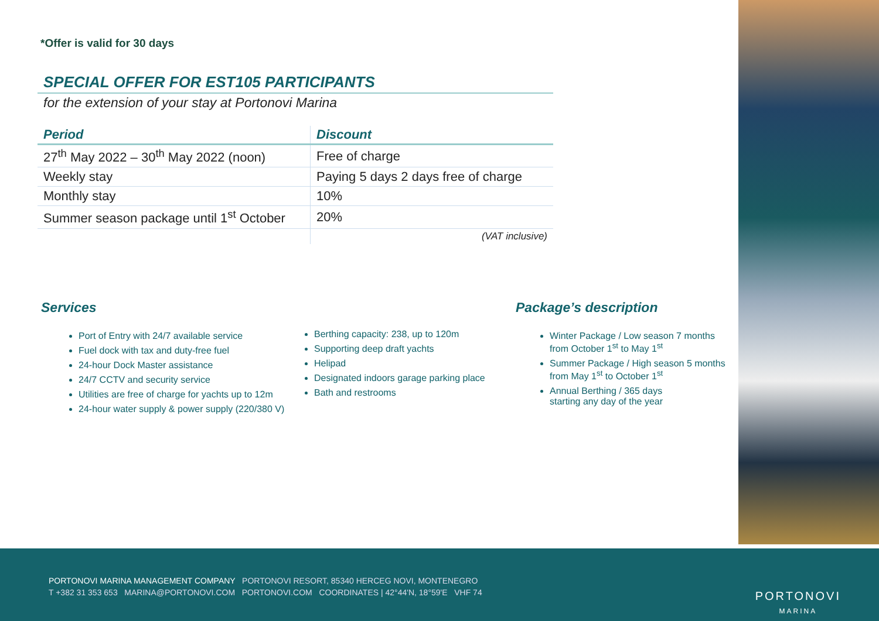*Offer is valid for 30 days
SPECIAL OFFER FOR EST105 PARTICIPANTS
for the extension of your stay at Portonovi Marina
| Period | Discount |
| --- | --- |
| 27<sup>th</sup> May 2022 – 30<sup>th</sup> May 2022 (noon) | Free of charge |
| Weekly stay | Paying 5 days 2 days free of charge |
| Monthly stay | 10% |
| Summer season package until 1<sup>st</sup> October | 20% |
| | (VAT inclusive) |
Services
Port of Entry with 24/7 available service
Fuel dock with tax and duty-free fuel
24-hour Dock Master assistance
24/7 CCTV and security service
Utilities are free of charge for yachts up to 12m
24-hour water supply & power supply (220/380 V)
Berthing capacity: 238, up to 120m
Supporting deep draft yachts
Helipad
Designated indoors garage parking place
Bath and restrooms
Package’s description
Winter Package / Low season 7 months
from October 1<sup>st</sup> to May 1<sup>st</sup>
Summer Package / High season 5 months
from May 1<sup>st</sup> to October 1<sup>st</sup>
Annual Berthing / 365 days
starting any day of the year
PORTONOVI MARINA MANAGEMENT COMPANY PORTONOVI RESORT, 85340 HERCEG NOVI, MONTENEGRO
T +382 31 353 653 MARINA@PORTONOVI.COM PORTONOVI.COM COORDINATES | 42°44'N, 18°59'E VHF 74
PORTONOVI
MARINA